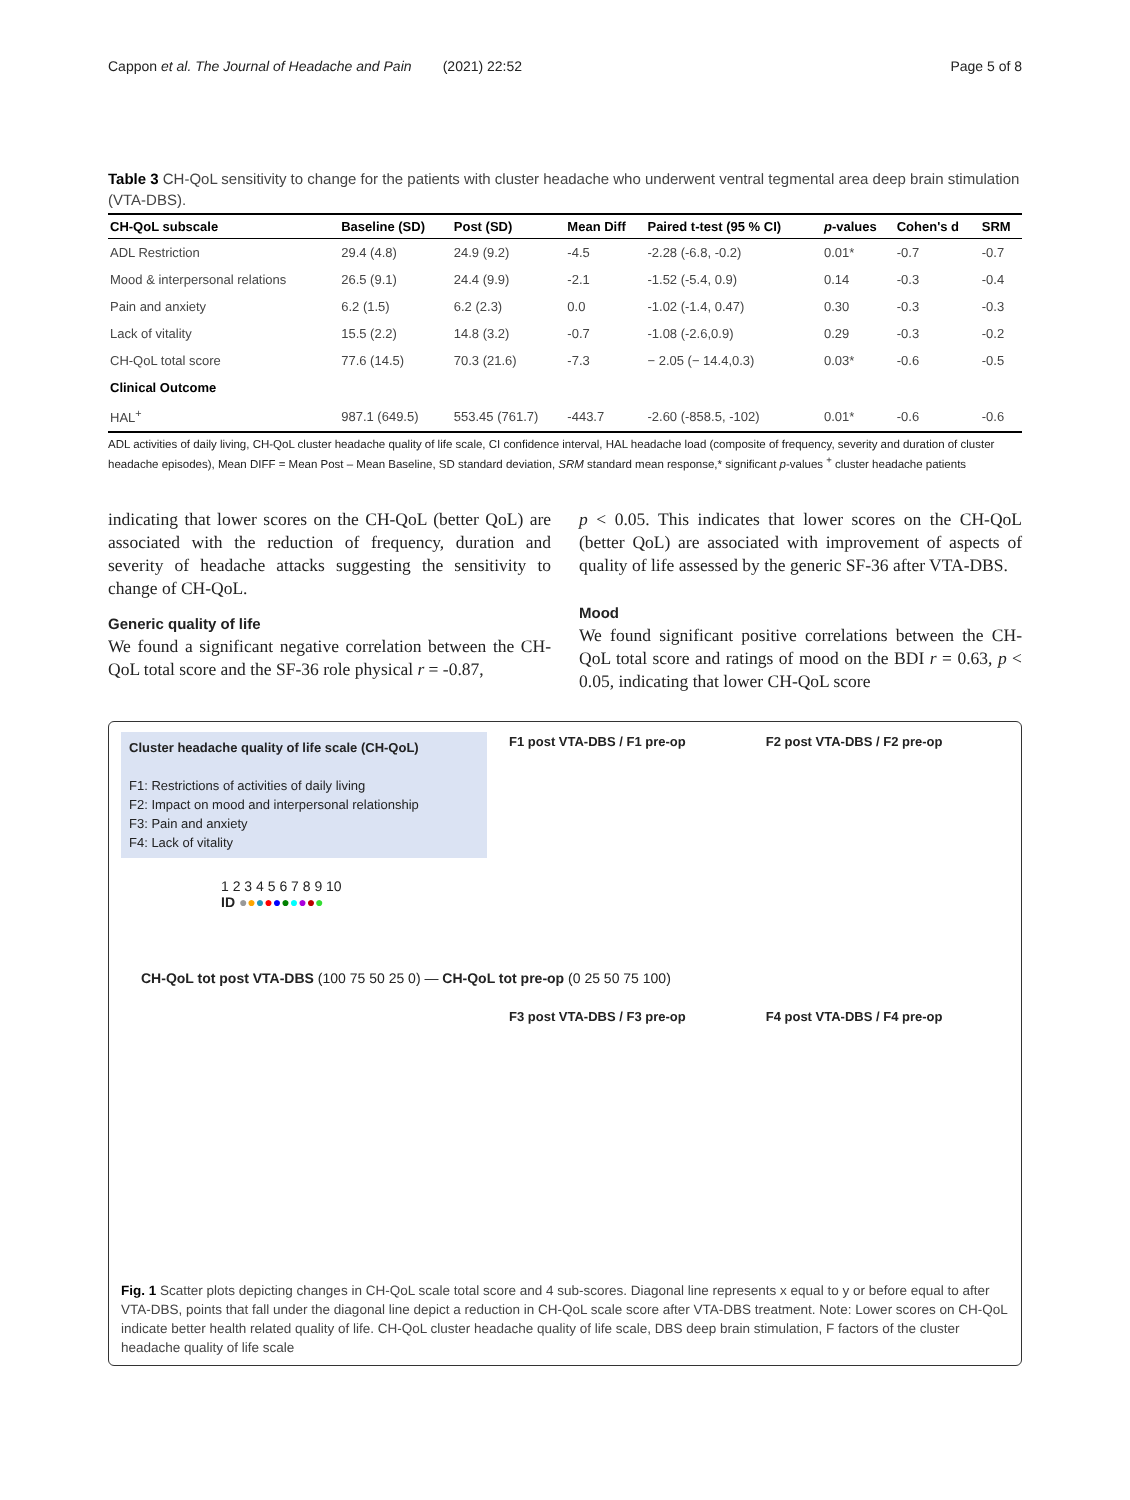Cappon et al. The Journal of Headache and Pain (2021) 22:52 Page 5 of 8
Table 3 CH-QoL sensitivity to change for the patients with cluster headache who underwent ventral tegmental area deep brain stimulation (VTA-DBS).
| CH-QoL subscale | Baseline (SD) | Post (SD) | Mean Diff | Paired t-test (95 % CI) | p -values | Cohen's d | SRM |
| --- | --- | --- | --- | --- | --- | --- | --- |
| ADL Restriction | 29.4 (4.8) | 24.9 (9.2) | -4.5 | -2.28 (-6.8, -0.2) | 0.01* | -0.7 | -0.7 |
| Mood & interpersonal relations | 26.5 (9.1) | 24.4 (9.9) | -2.1 | -1.52 (-5.4, 0.9) | 0.14 | -0.3 | -0.4 |
| Pain and anxiety | 6.2 (1.5) | 6.2 (2.3) | 0.0 | -1.02 (-1.4, 0.47) | 0.30 | -0.3 | -0.3 |
| Lack of vitality | 15.5 (2.2) | 14.8 (3.2) | -0.7 | -1.08 (-2.6,0.9) | 0.29 | -0.3 | -0.2 |
| CH-QoL total score | 77.6 (14.5) | 70.3 (21.6) | -7.3 | − 2.05 (− 14.4,0.3) | 0.03* | -0.6 | -0.5 |
| Clinical Outcome | | | | | | | |
| HAL<sup>+</sup> | 987.1 (649.5) | 553.45 (761.7) | -443.7 | -2.60 (-858.5, -102) | 0.01* | -0.6 | -0.6 |
ADL activities of daily living, CH-QoL cluster headache quality of life scale, CI confidence interval, HAL headache load (composite of frequency, severity and duration of cluster headache episodes), Mean DIFF = Mean Post – Mean Baseline, SD standard deviation, SRM standard mean response,* significant p-values <sup>+</sup> cluster headache patients
indicating that lower scores on the CH-QoL (better QoL) are associated with the reduction of frequency, duration and severity of headache attacks suggesting the sensitivity to change of CH-QoL.
Generic quality of life
We found a significant negative correlation between the CH-QoL total score and the SF-36 role physical r = -0.87,
p < 0.05. This indicates that lower scores on the CH-QoL (better QoL) are associated with improvement of aspects of quality of life assessed by the generic SF-36 after VTA-DBS.
Mood
We found significant positive correlations between the CH-QoL total score and ratings of mood on the BDI r = 0.63, p < 0.05, indicating that lower CH-QoL score
Cluster headache quality of life scale (CH-QoL)
F1: Restrictions of activities of daily living
F2: Impact on mood and interpersonal relationship
F3: Pain and anxiety
F4: Lack of vitality
1 2 3 4 5 6 7 8 9 10
ID ●●●●●●●●●●
CH-QoL tot post VTA-DBS (100 75 50 25 0) — CH-QoL tot pre-op (0 25 50 75 100)
F1 post VTA-DBS / F1 pre-op F2 post VTA-DBS / F2 pre-op
F3 post VTA-DBS / F3 pre-op F4 post VTA-DBS / F4 pre-op
Fig. 1 Scatter plots depicting changes in CH-QoL scale total score and 4 sub-scores. Diagonal line represents x equal to y or before equal to after VTA-DBS, points that fall under the diagonal line depict a reduction in CH-QoL scale score after VTA-DBS treatment. Note: Lower scores on CH-QoL indicate better health related quality of life. CH-QoL cluster headache quality of life scale, DBS deep brain stimulation, F factors of the cluster headache quality of life scale